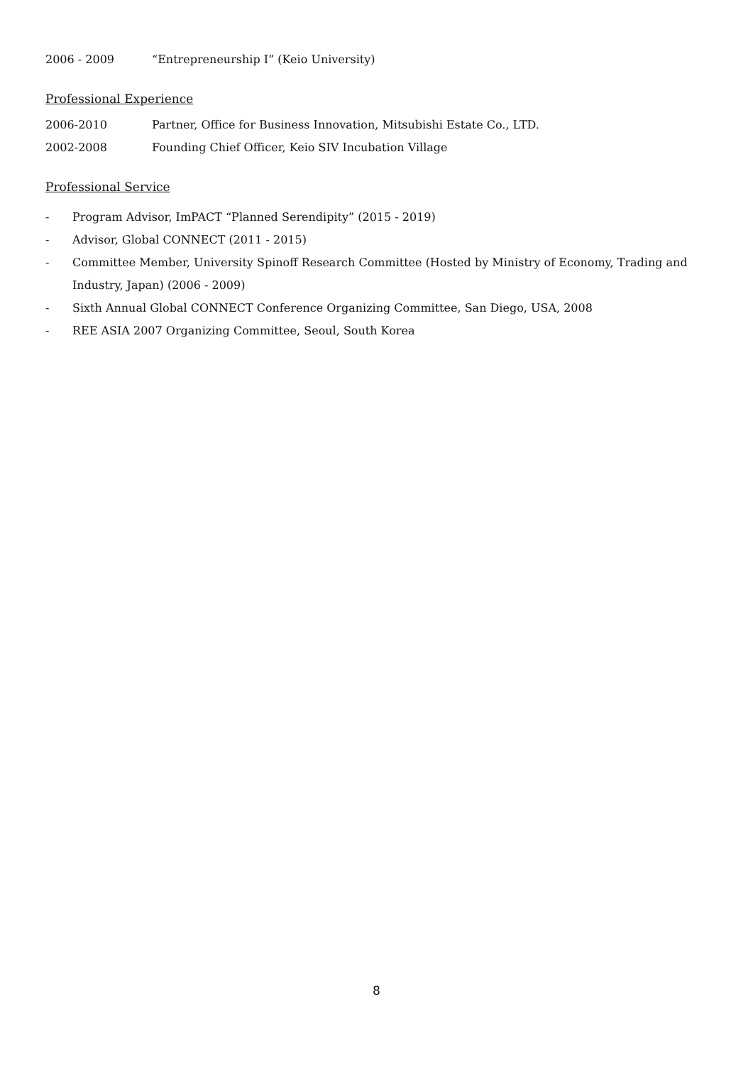2006 - 2009 “Entrepreneurship I” (Keio University)
Professional Experience
2006-2010 Partner, Office for Business Innovation, Mitsubishi Estate Co., LTD.
2002-2008 Founding Chief Officer, Keio SIV Incubation Village
Professional Service
- Program Advisor, ImPACT “Planned Serendipity” (2015 - 2019)
- Advisor, Global CONNECT (2011 - 2015)
- Committee Member, University Spinoff Research Committee (Hosted by Ministry of Economy, Trading and Industry, Japan) (2006 - 2009)
- Sixth Annual Global CONNECT Conference Organizing Committee, San Diego, USA, 2008
- REE ASIA 2007 Organizing Committee, Seoul, South Korea
8